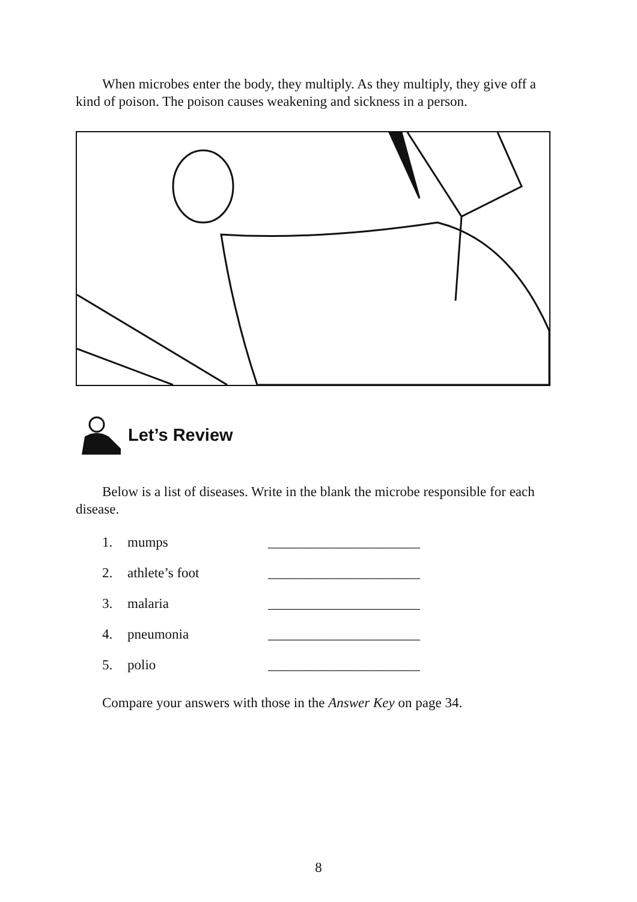When microbes enter the body, they multiply. As they multiply, they give off a kind of poison. The poison causes weakening and sickness in a person.
Let’s Review
Below is a list of diseases. Write in the blank the microbe responsible for each disease.
1. mumps ______________________
2. athlete’s foot ______________________
3. malaria ______________________
4. pneumonia ______________________
5. polio ______________________
Compare your answers with those in the Answer Key on page 34.
8